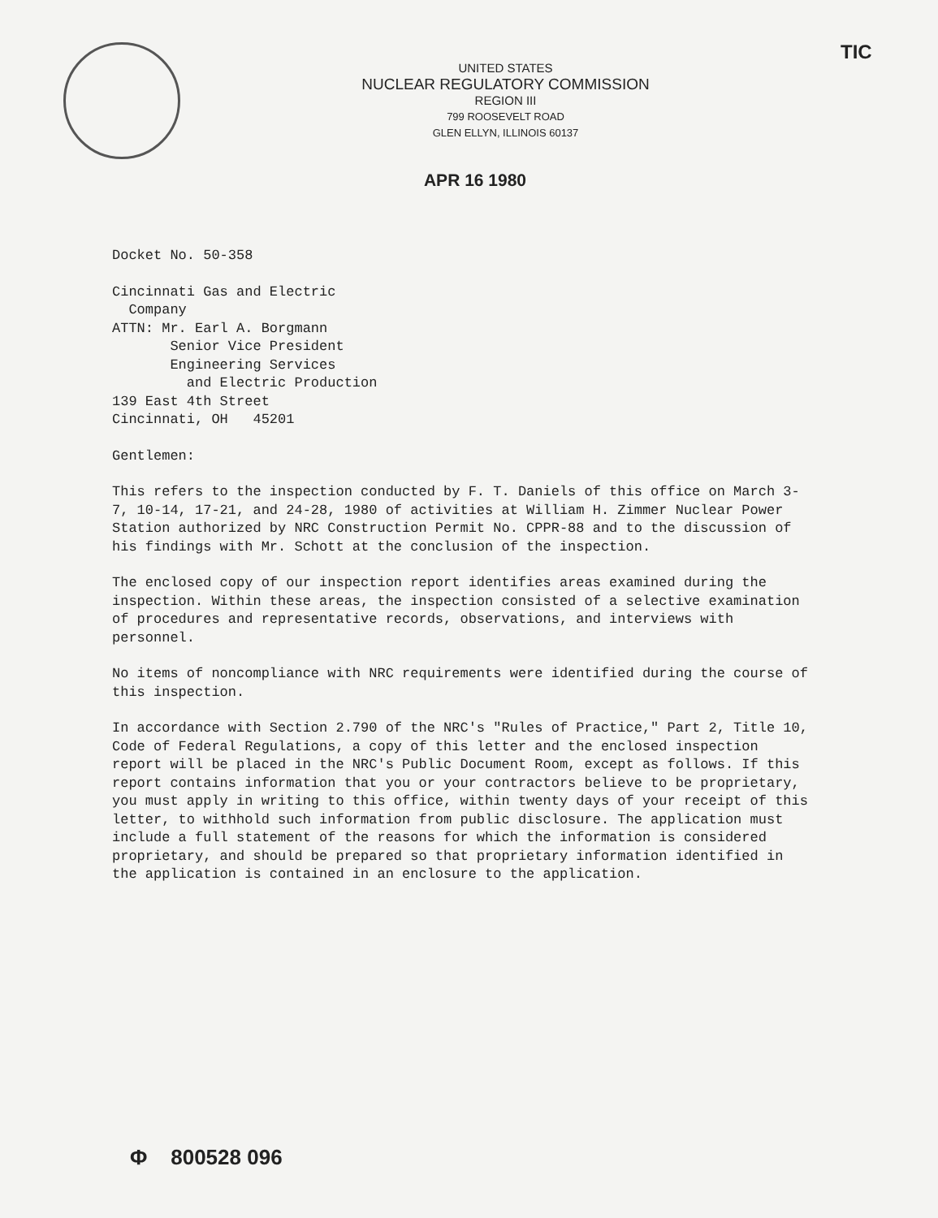TIC
UNITED STATES
NUCLEAR REGULATORY COMMISSION
REGION III
799 ROOSEVELT ROAD
GLEN ELLYN, ILLINOIS 60137
APR 16 1980
Docket No. 50-358
Cincinnati Gas and Electric
Company
ATTN: Mr. Earl A. Borgmann
Senior Vice President
Engineering Services
and Electric Production
139 East 4th Street
Cincinnati, OH 45201
Gentlemen:
This refers to the inspection conducted by F. T. Daniels of this office on March 3-7, 10-14, 17-21, and 24-28, 1980 of activities at William H. Zimmer Nuclear Power Station authorized by NRC Construction Permit No. CPPR-88 and to the discussion of his findings with Mr. Schott at the conclusion of the inspection.
The enclosed copy of our inspection report identifies areas examined during the inspection. Within these areas, the inspection consisted of a selective examination of procedures and representative records, observations, and interviews with personnel.
No items of noncompliance with NRC requirements were identified during the course of this inspection.
In accordance with Section 2.790 of the NRC's "Rules of Practice," Part 2, Title 10, Code of Federal Regulations, a copy of this letter and the enclosed inspection report will be placed in the NRC's Public Document Room, except as follows. If this report contains information that you or your contractors believe to be proprietary, you must apply in writing to this office, within twenty days of your receipt of this letter, to withhold such information from public disclosure. The application must include a full statement of the reasons for which the information is considered proprietary, and should be prepared so that proprietary information identified in the application is contained in an enclosure to the application.
Φ 800528 096